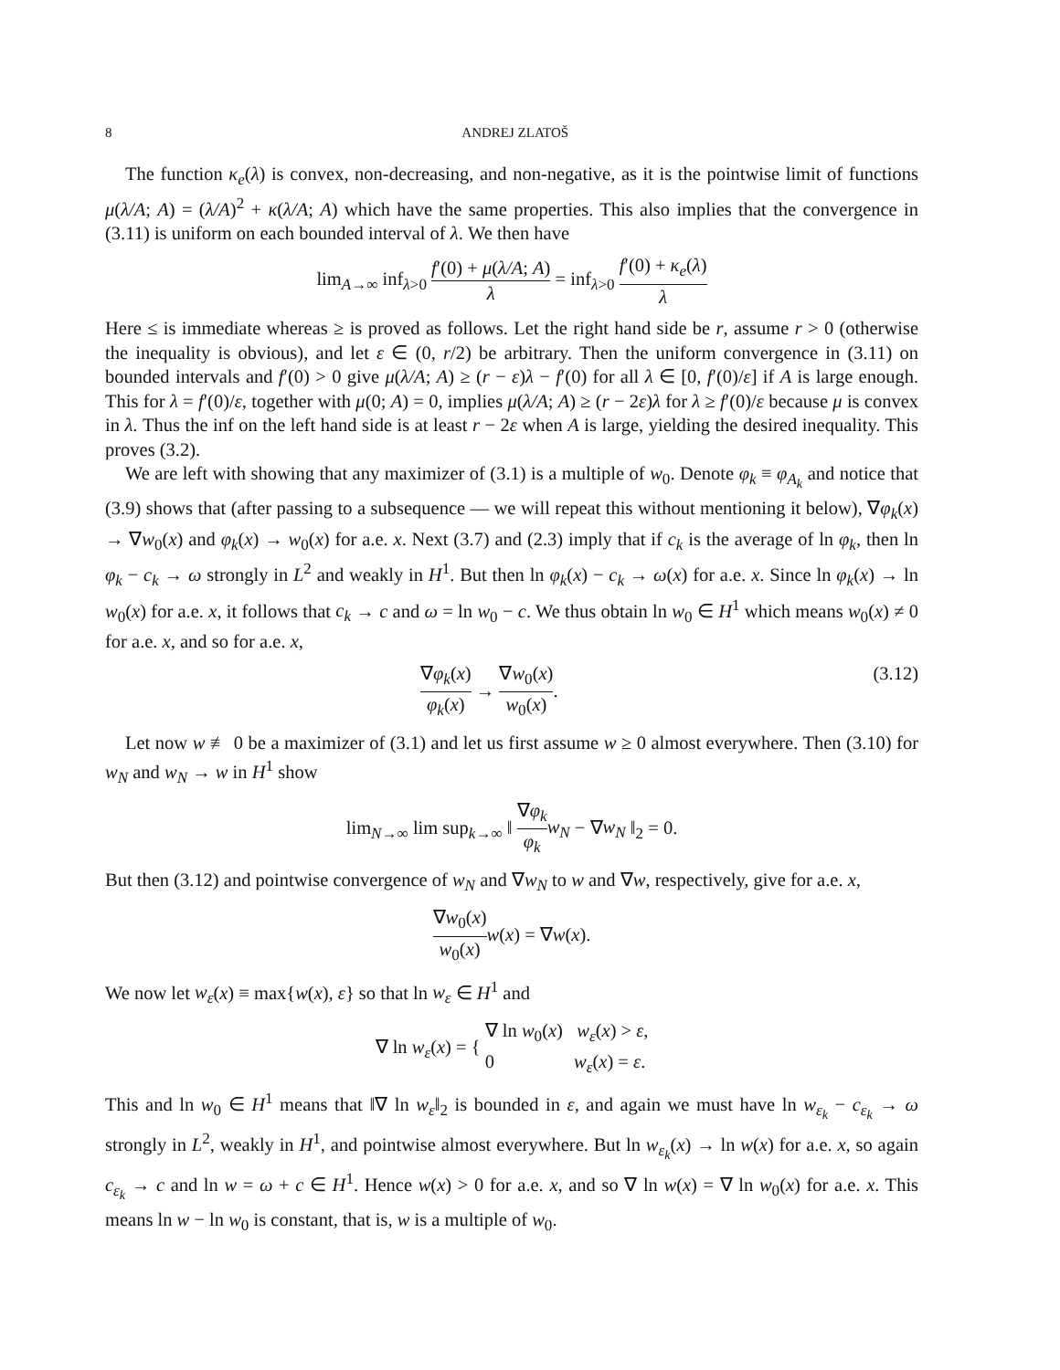8 ANDREJ ZLATOŠ
The function κ<sub>e</sub>(λ) is convex, non-decreasing, and non-negative, as it is the pointwise limit of functions μ(λ/A; A) = (λ/A)<sup>2</sup> + κ(λ/A; A) which have the same properties. This also implies that the convergence in (3.11) is uniform on each bounded interval of λ. We then have
lim<sub>A→∞</sub> inf<sub>λ>0</sub> f′(0) + μ(λ/A; A) λ = inf<sub>λ>0</sub> f′(0) + κ<sub>e</sub>(λ) λ
Here ≤ is immediate whereas ≥ is proved as follows. Let the right hand side be r, assume r > 0 (otherwise the inequality is obvious), and let ε ∈ (0, r/2) be arbitrary. Then the uniform convergence in (3.11) on bounded intervals and f′(0) > 0 give μ(λ/A; A) ≥ (r − ε)λ − f′(0) for all λ ∈ [0, f′(0)/ε] if A is large enough. This for λ = f′(0)/ε, together with μ(0; A) = 0, implies μ(λ/A; A) ≥ (r − 2ε)λ for λ ≥ f′(0)/ε because μ is convex in λ. Thus the inf on the left hand side is at least r − 2ε when A is large, yielding the desired inequality. This proves (3.2).
We are left with showing that any maximizer of (3.1) is a multiple of w<sub>0</sub>. Denote φ<sub>k</sub> ≡ φ<sub>A<sub>k</sub></sub> and notice that (3.9) shows that (after passing to a subsequence — we will repeat this without mentioning it below), ∇φ<sub>k</sub>(x) → ∇w<sub>0</sub>(x) and φ<sub>k</sub>(x) → w<sub>0</sub>(x) for a.e. x. Next (3.7) and (2.3) imply that if c<sub>k</sub> is the average of ln φ<sub>k</sub>, then ln φ<sub>k</sub> − c<sub>k</sub> → ω strongly in L<sup>2</sup> and weakly in H<sup>1</sup>. But then ln φ<sub>k</sub>(x) − c<sub>k</sub> → ω(x) for a.e. x. Since ln φ<sub>k</sub>(x) → ln w<sub>0</sub>(x) for a.e. x, it follows that c<sub>k</sub> → c and ω = ln w<sub>0</sub> − c. We thus obtain ln w<sub>0</sub> ∈ H<sup>1</sup> which means w<sub>0</sub>(x) ≠ 0 for a.e. x, and so for a.e. x,
∇φ<sub>k</sub>(x) φ<sub>k</sub>(x) → ∇w<sub>0</sub>(x) w<sub>0</sub>(x). (3.12)
Let now w ≢ 0 be a maximizer of (3.1) and let us first assume w ≥ 0 almost everywhere. Then (3.10) for w<sub>N</sub> and w<sub>N</sub> → w in H<sup>1</sup> show
lim<sub>N→∞</sub> lim sup<sub>k→∞</sub> ‖ ∇φ<sub>k</sub> φ<sub>k</sub> w<sub>N</sub> − ∇w<sub>N</sub> ‖<sub>2</sub> = 0.
But then (3.12) and pointwise convergence of w<sub>N</sub> and ∇w<sub>N</sub> to w and ∇w, respectively, give for a.e. x,
∇w<sub>0</sub>(x) w<sub>0</sub>(x) w(x) = ∇w(x).
We now let w<sub>ε</sub>(x) ≡ max{w(x), ε} so that ln w<sub>ε</sub> ∈ H<sup>1</sup> and
∇ ln w<sub>ε</sub>(x) = { ∇ ln w<sub>0</sub>(x) w<sub>ε</sub>(x) > ε,
0 w<sub>ε</sub>(x) = ε.
This and ln w<sub>0</sub> ∈ H<sup>1</sup> means that ‖∇ ln w<sub>ε</sub>‖<sub>2</sub> is bounded in ε, and again we must have ln w<sub>ε<sub>k</sub></sub> − c<sub>ε<sub>k</sub></sub> → ω strongly in L<sup>2</sup>, weakly in H<sup>1</sup>, and pointwise almost everywhere. But ln w<sub>ε<sub>k</sub></sub>(x) → ln w(x) for a.e. x, so again c<sub>ε<sub>k</sub></sub> → c and ln w = ω + c ∈ H<sup>1</sup>. Hence w(x) > 0 for a.e. x, and so ∇ ln w(x) = ∇ ln w<sub>0</sub>(x) for a.e. x. This means ln w − ln w<sub>0</sub> is constant, that is, w is a multiple of w<sub>0</sub>.